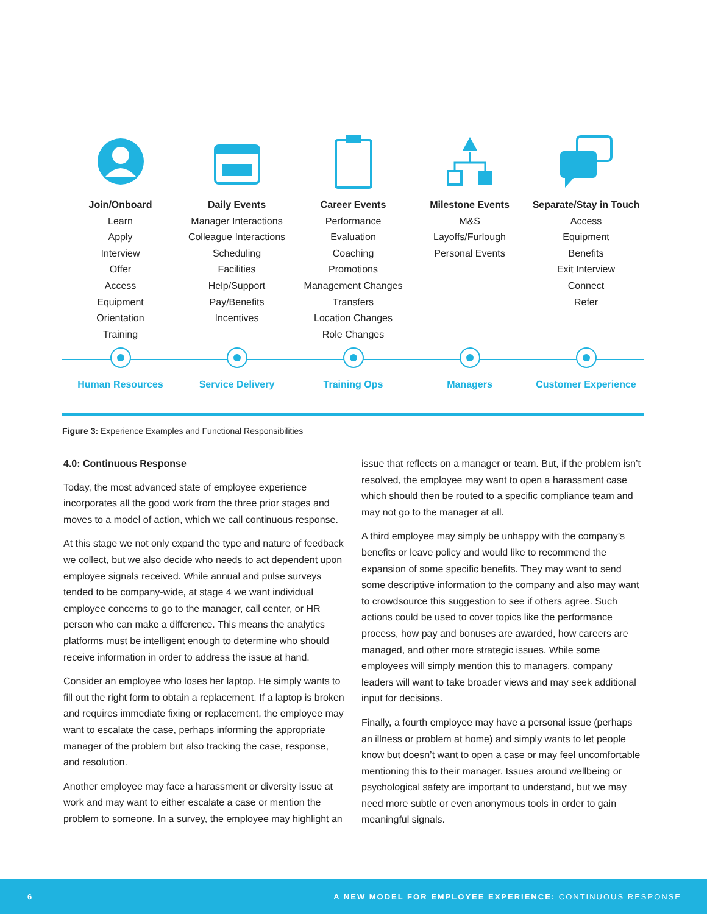Join/Onboard
Learn
Apply
Interview
Offer
Access
Equipment
Orientation
Training
Daily Events
Manager Interactions
Colleague Interactions
Scheduling
Facilities
Help/Support
Pay/Benefits
Incentives
Career Events
Performance
Evaluation
Coaching
Promotions
Management Changes
Transfers
Location Changes
Role Changes
Milestone Events
M&S
Layoffs/Furlough
Personal Events
Separate/Stay in Touch
Access
Equipment
Benefits
Exit Interview
Connect
Refer
Human Resources Service Delivery Training Ops Managers Customer Experience
Figure 3: Experience Examples and Functional Responsibilities
4.0: Continuous Response
Today, the most advanced state of employee experience incorporates all the good work from the three prior stages and moves to a model of action, which we call continuous response.
At this stage we not only expand the type and nature of feedback we collect, but we also decide who needs to act dependent upon employee signals received. While annual and pulse surveys tended to be company-wide, at stage 4 we want individual employee concerns to go to the manager, call center, or HR person who can make a difference. This means the analytics platforms must be intelligent enough to determine who should receive information in order to address the issue at hand.
Consider an employee who loses her laptop. He simply wants to fill out the right form to obtain a replacement. If a laptop is broken and requires immediate fixing or replacement, the employee may want to escalate the case, perhaps informing the appropriate manager of the problem but also tracking the case, response, and resolution.
Another employee may face a harassment or diversity issue at work and may want to either escalate a case or mention the problem to someone. In a survey, the employee may highlight an issue that reflects on a manager or team. But, if the problem isn’t resolved, the employee may want to open a harassment case which should then be routed to a specific compliance team and may not go to the manager at all.
A third employee may simply be unhappy with the company’s benefits or leave policy and would like to recommend the expansion of some specific benefits. They may want to send some descriptive information to the company and also may want to crowdsource this suggestion to see if others agree. Such actions could be used to cover topics like the performance process, how pay and bonuses are awarded, how careers are managed, and other more strategic issues. While some employees will simply mention this to managers, company leaders will want to take broader views and may seek additional input for decisions.
Finally, a fourth employee may have a personal issue (perhaps an illness or problem at home) and simply wants to let people know but doesn’t want to open a case or may feel uncomfortable mentioning this to their manager. Issues around wellbeing or psychological safety are important to understand, but we may need more subtle or even anonymous tools in order to gain meaningful signals.
6 A NEW MODEL FOR EMPLOYEE EXPERIENCE: CONTINUOUS RESPONSE